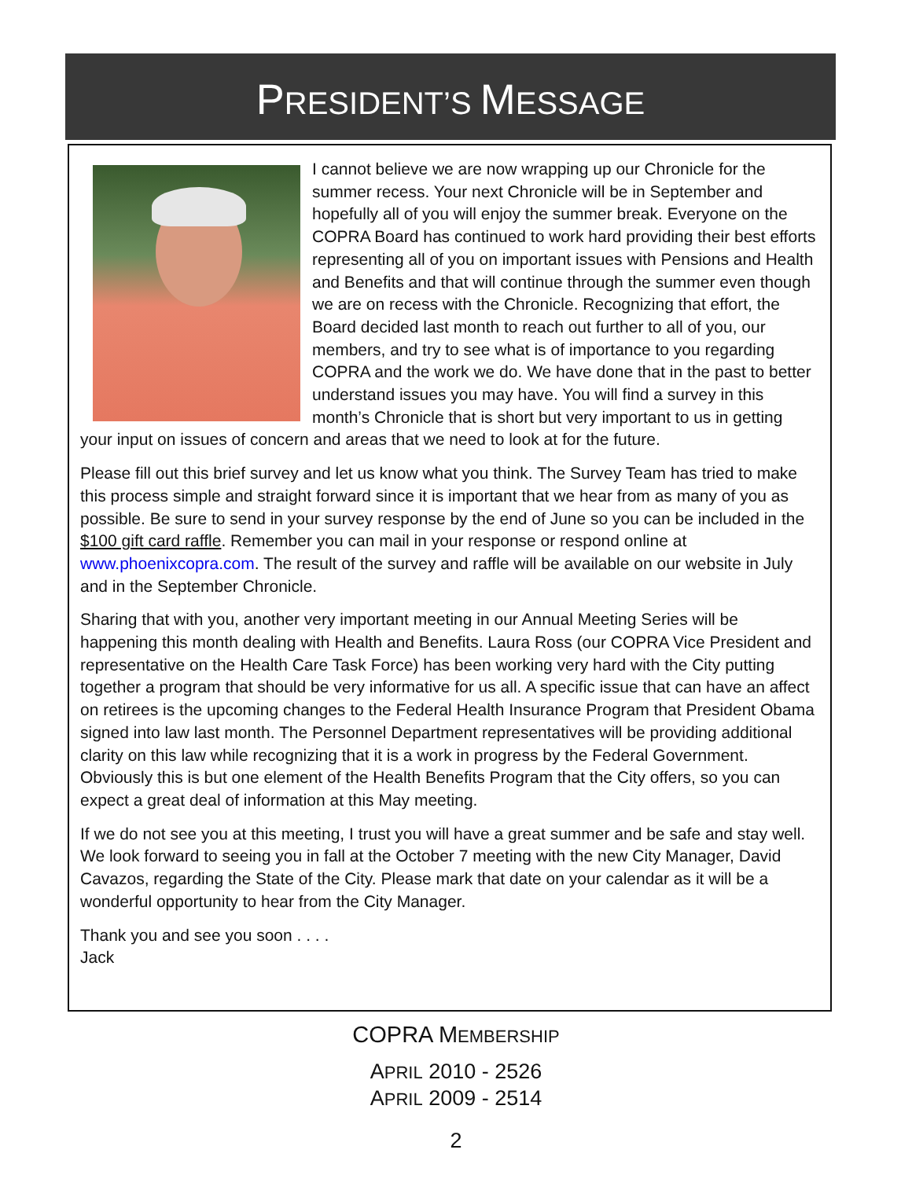PRESIDENT’S MESSAGE
I cannot believe we are now wrapping up our Chronicle for the summer recess. Your next Chronicle will be in September and hopefully all of you will enjoy the summer break. Everyone on the COPRA Board has continued to work hard providing their best efforts representing all of you on important issues with Pensions and Health and Benefits and that will continue through the summer even though we are on recess with the Chronicle. Recognizing that effort, the Board decided last month to reach out further to all of you, our members, and try to see what is of importance to you regarding COPRA and the work we do. We have done that in the past to better understand issues you may have. You will find a survey in this month’s Chronicle that is short but very important to us in getting your input on issues of concern and areas that we need to look at for the future.
Please fill out this brief survey and let us know what you think. The Survey Team has tried to make this process simple and straight forward since it is important that we hear from as many of you as possible. Be sure to send in your survey response by the end of June so you can be included in the $100 gift card raffle. Remember you can mail in your response or respond online at www.phoenixcopra.com. The result of the survey and raffle will be available on our website in July and in the September Chronicle.
Sharing that with you, another very important meeting in our Annual Meeting Series will be happening this month dealing with Health and Benefits. Laura Ross (our COPRA Vice President and representative on the Health Care Task Force) has been working very hard with the City putting together a program that should be very informative for us all. A specific issue that can have an affect on retirees is the upcoming changes to the Federal Health Insurance Program that President Obama signed into law last month. The Personnel Department representatives will be providing additional clarity on this law while recognizing that it is a work in progress by the Federal Government. Obviously this is but one element of the Health Benefits Program that the City offers, so you can expect a great deal of information at this May meeting.
If we do not see you at this meeting, I trust you will have a great summer and be safe and stay well. We look forward to seeing you in fall at the October 7 meeting with the new City Manager, David Cavazos, regarding the State of the City. Please mark that date on your calendar as it will be a wonderful opportunity to hear from the City Manager.
Thank you and see you soon . . . .
Jack
COPRA MEMBERSHIP
APRIL 2010 - 2526
APRIL 2009 - 2514
2